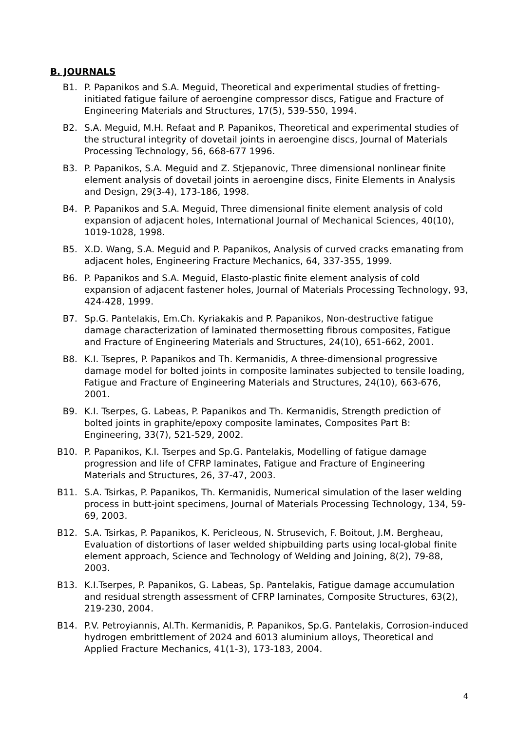B. JOURNALS
B1. P. Papanikos and S.A. Meguid, Theoretical and experimental studies of fretting-initiated fatigue failure of aeroengine compressor discs, Fatigue and Fracture of Engineering Materials and Structures, 17(5), 539-550, 1994.
B2. S.A. Meguid, M.H. Refaat and P. Papanikos, Theoretical and experimental studies of the structural integrity of dovetail joints in aeroengine discs, Journal of Materials Processing Technology, 56, 668-677 1996.
B3. P. Papanikos, S.A. Meguid and Z. Stjepanovic, Three dimensional nonlinear finite element analysis of dovetail joints in aeroengine discs, Finite Elements in Analysis and Design, 29(3-4), 173-186, 1998.
B4. P. Papanikos and S.A. Meguid, Three dimensional finite element analysis of cold expansion of adjacent holes, International Journal of Mechanical Sciences, 40(10), 1019-1028, 1998.
B5. X.D. Wang, S.A. Meguid and P. Papanikos, Analysis of curved cracks emanating from adjacent holes, Engineering Fracture Mechanics, 64, 337-355, 1999.
B6. P. Papanikos and S.A. Meguid, Elasto-plastic finite element analysis of cold expansion of adjacent fastener holes, Journal of Materials Processing Technology, 93, 424-428, 1999.
B7. Sp.G. Pantelakis, Em.Ch. Kyriakakis and P. Papanikos, Non-destructive fatigue damage characterization of laminated thermosetting fibrous composites, Fatigue and Fracture of Engineering Materials and Structures, 24(10), 651-662, 2001.
B8. K.I. Tsepres, P. Papanikos and Th. Kermanidis, A three-dimensional progressive damage model for bolted joints in composite laminates subjected to tensile loading, Fatigue and Fracture of Engineering Materials and Structures, 24(10), 663-676, 2001.
B9. K.I. Tserpes, G. Labeas, P. Papanikos and Th. Kermanidis, Strength prediction of bolted joints in graphite/epoxy composite laminates, Composites Part B: Engineering, 33(7), 521-529, 2002.
B10. P. Papanikos, K.I. Tserpes and Sp.G. Pantelakis, Modelling of fatigue damage progression and life of CFRP laminates, Fatigue and Fracture of Engineering Materials and Structures, 26, 37-47, 2003.
B11. S.A. Tsirkas, P. Papanikos, Th. Kermanidis, Numerical simulation of the laser welding process in butt-joint specimens, Journal of Materials Processing Technology, 134, 59-69, 2003.
B12. S.A. Tsirkas, P. Papanikos, K. Pericleous, N. Strusevich, F. Boitout, J.M. Bergheau, Evaluation of distortions of laser welded shipbuilding parts using local-global finite element approach, Science and Technology of Welding and Joining, 8(2), 79-88, 2003.
B13. K.I.Tserpes, P. Papanikos, G. Labeas, Sp. Pantelakis, Fatigue damage accumulation and residual strength assessment of CFRP laminates, Composite Structures, 63(2), 219-230, 2004.
B14. P.V. Petroyiannis, Al.Th. Kermanidis, P. Papanikos, Sp.G. Pantelakis, Corrosion-induced hydrogen embrittlement of 2024 and 6013 aluminium alloys, Theoretical and Applied Fracture Mechanics, 41(1-3), 173-183, 2004.
4